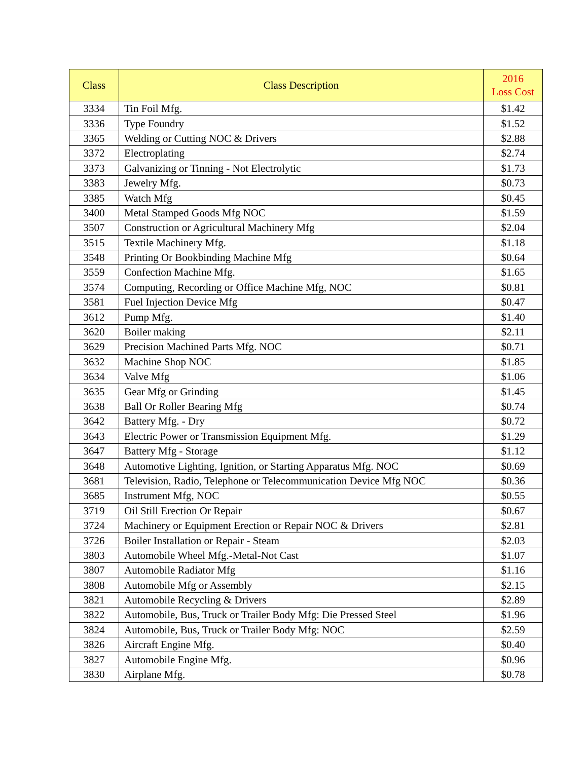| Class | Class Description | 2016 Loss Cost |
| --- | --- | --- |
| 3334 | Tin Foil Mfg. | $1.42 |
| 3336 | Type Foundry | $1.52 |
| 3365 | Welding or Cutting NOC & Drivers | $2.88 |
| 3372 | Electroplating | $2.74 |
| 3373 | Galvanizing or Tinning - Not Electrolytic | $1.73 |
| 3383 | Jewelry Mfg. | $0.73 |
| 3385 | Watch Mfg | $0.45 |
| 3400 | Metal Stamped Goods Mfg NOC | $1.59 |
| 3507 | Construction or Agricultural Machinery Mfg | $2.04 |
| 3515 | Textile Machinery Mfg. | $1.18 |
| 3548 | Printing Or Bookbinding Machine Mfg | $0.64 |
| 3559 | Confection Machine Mfg. | $1.65 |
| 3574 | Computing, Recording or Office Machine Mfg, NOC | $0.81 |
| 3581 | Fuel Injection Device Mfg | $0.47 |
| 3612 | Pump Mfg. | $1.40 |
| 3620 | Boiler making | $2.11 |
| 3629 | Precision Machined Parts Mfg. NOC | $0.71 |
| 3632 | Machine Shop NOC | $1.85 |
| 3634 | Valve Mfg | $1.06 |
| 3635 | Gear Mfg or Grinding | $1.45 |
| 3638 | Ball Or Roller Bearing Mfg | $0.74 |
| 3642 | Battery Mfg. - Dry | $0.72 |
| 3643 | Electric Power or Transmission Equipment Mfg. | $1.29 |
| 3647 | Battery Mfg - Storage | $1.12 |
| 3648 | Automotive Lighting, Ignition, or Starting Apparatus Mfg. NOC | $0.69 |
| 3681 | Television, Radio, Telephone or Telecommunication Device Mfg NOC | $0.36 |
| 3685 | Instrument Mfg, NOC | $0.55 |
| 3719 | Oil Still Erection Or Repair | $0.67 |
| 3724 | Machinery or Equipment Erection or Repair NOC & Drivers | $2.81 |
| 3726 | Boiler Installation or Repair - Steam | $2.03 |
| 3803 | Automobile Wheel Mfg.-Metal-Not Cast | $1.07 |
| 3807 | Automobile Radiator Mfg | $1.16 |
| 3808 | Automobile Mfg or Assembly | $2.15 |
| 3821 | Automobile Recycling & Drivers | $2.89 |
| 3822 | Automobile, Bus, Truck or Trailer Body Mfg: Die Pressed Steel | $1.96 |
| 3824 | Automobile, Bus, Truck or Trailer Body Mfg: NOC | $2.59 |
| 3826 | Aircraft Engine Mfg. | $0.40 |
| 3827 | Automobile Engine Mfg. | $0.96 |
| 3830 | Airplane Mfg. | $0.78 |